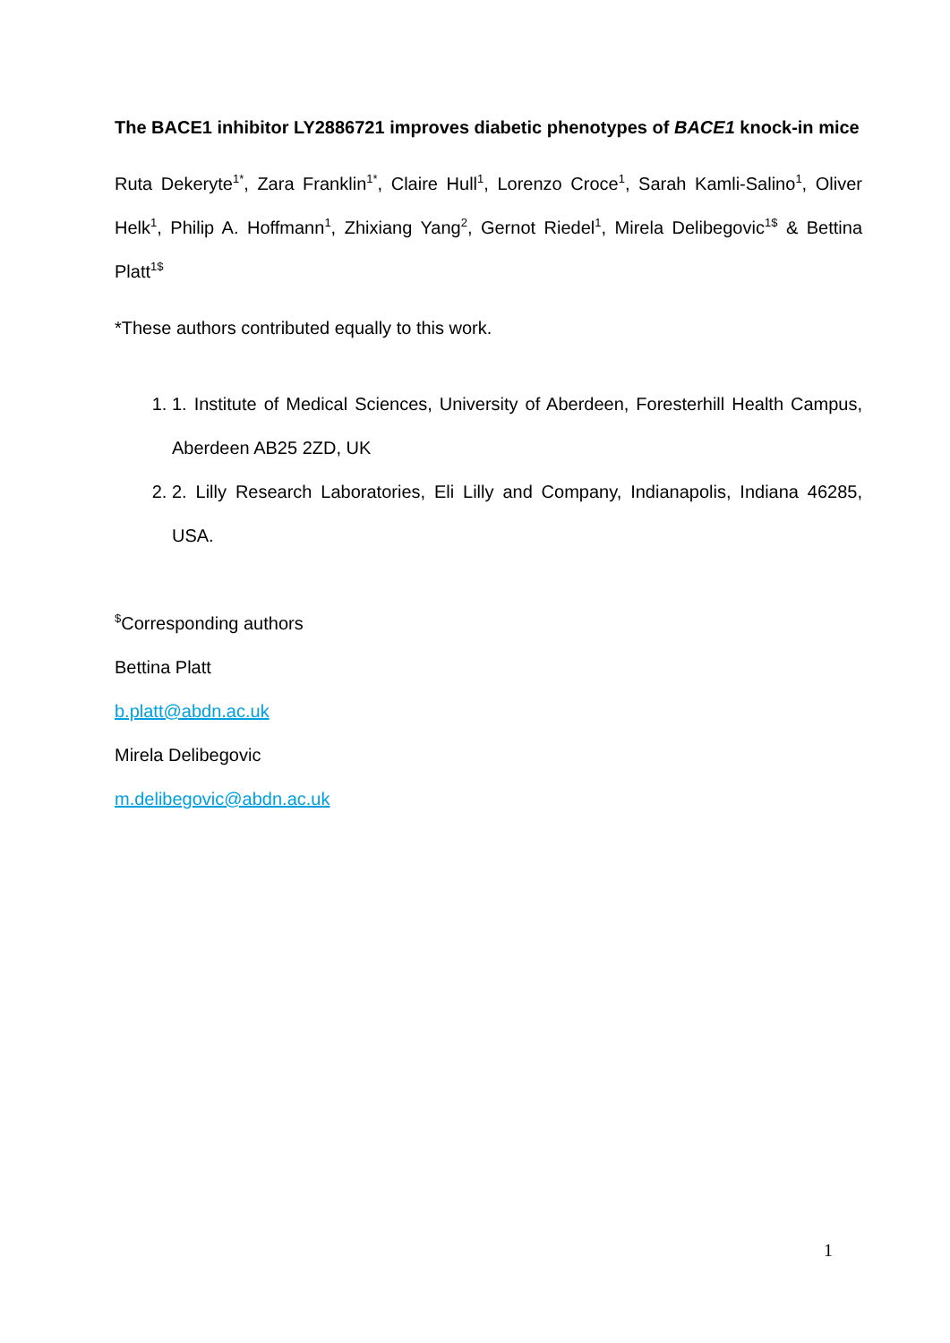The BACE1 inhibitor LY2886721 improves diabetic phenotypes of BACE1 knock-in mice
Ruta Dekeryte<sup>1*</sup>, Zara Franklin<sup>1*</sup>, Claire Hull<sup>1</sup>, Lorenzo Croce<sup>1</sup>, Sarah Kamli-Salino<sup>1</sup>, Oliver Helk<sup>1</sup>, Philip A. Hoffmann<sup>1</sup>, Zhixiang Yang<sup>2</sup>, Gernot Riedel<sup>1</sup>, Mirela Delibegovic<sup>1$</sup> & Bettina Platt<sup>1$</sup>
*These authors contributed equally to this work.
1. 1. Institute of Medical Sciences, University of Aberdeen, Foresterhill Health Campus, Aberdeen AB25 2ZD, UK
2. 2. Lilly Research Laboratories, Eli Lilly and Company, Indianapolis, Indiana 46285, USA.
<sup>$</sup>Corresponding authors
Bettina Platt
b.platt@abdn.ac.uk
Mirela Delibegovic
m.delibegovic@abdn.ac.uk
1